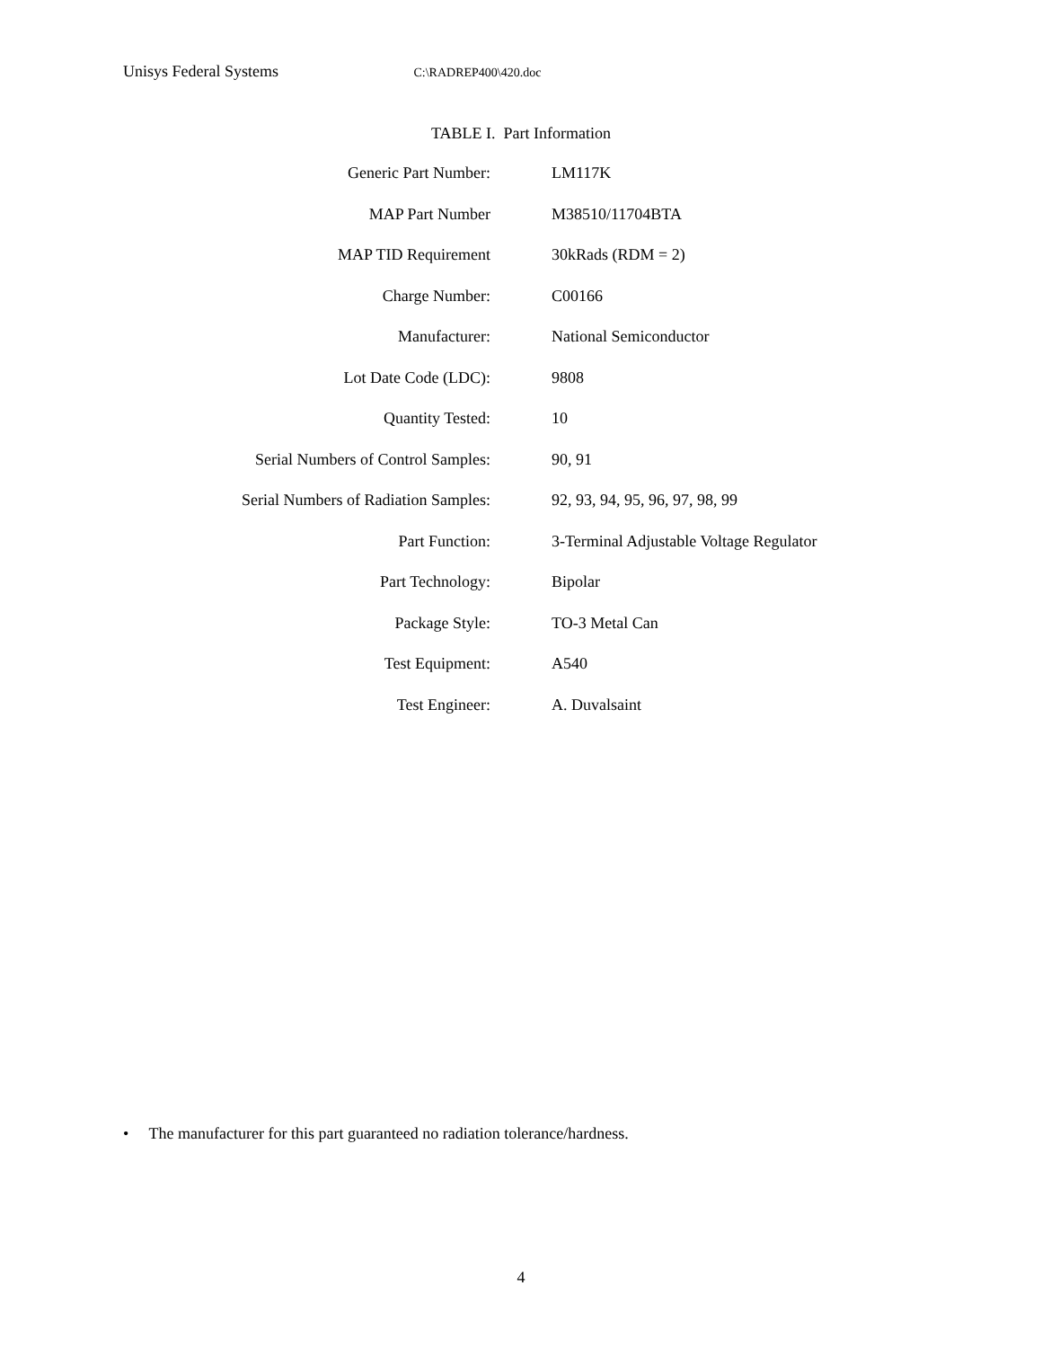Unisys Federal Systems C:\RADREP400\420.doc
TABLE I. Part Information
| Generic Part Number: | LM117K |
| MAP Part Number | M38510/11704BTA |
| MAP TID Requirement | 30kRads (RDM = 2) |
| Charge Number: | C00166 |
| Manufacturer: | National Semiconductor |
| Lot Date Code (LDC): | 9808 |
| Quantity Tested: | 10 |
| Serial Numbers of Control Samples: | 90, 91 |
| Serial Numbers of Radiation Samples: | 92, 93, 94, 95, 96, 97, 98, 99 |
| Part Function: | 3-Terminal Adjustable Voltage Regulator |
| Part Technology: | Bipolar |
| Package Style: | TO-3 Metal Can |
| Test Equipment: | A540 |
| Test Engineer: | A. Duvalsaint |
• The manufacturer for this part guaranteed no radiation tolerance/hardness.
4